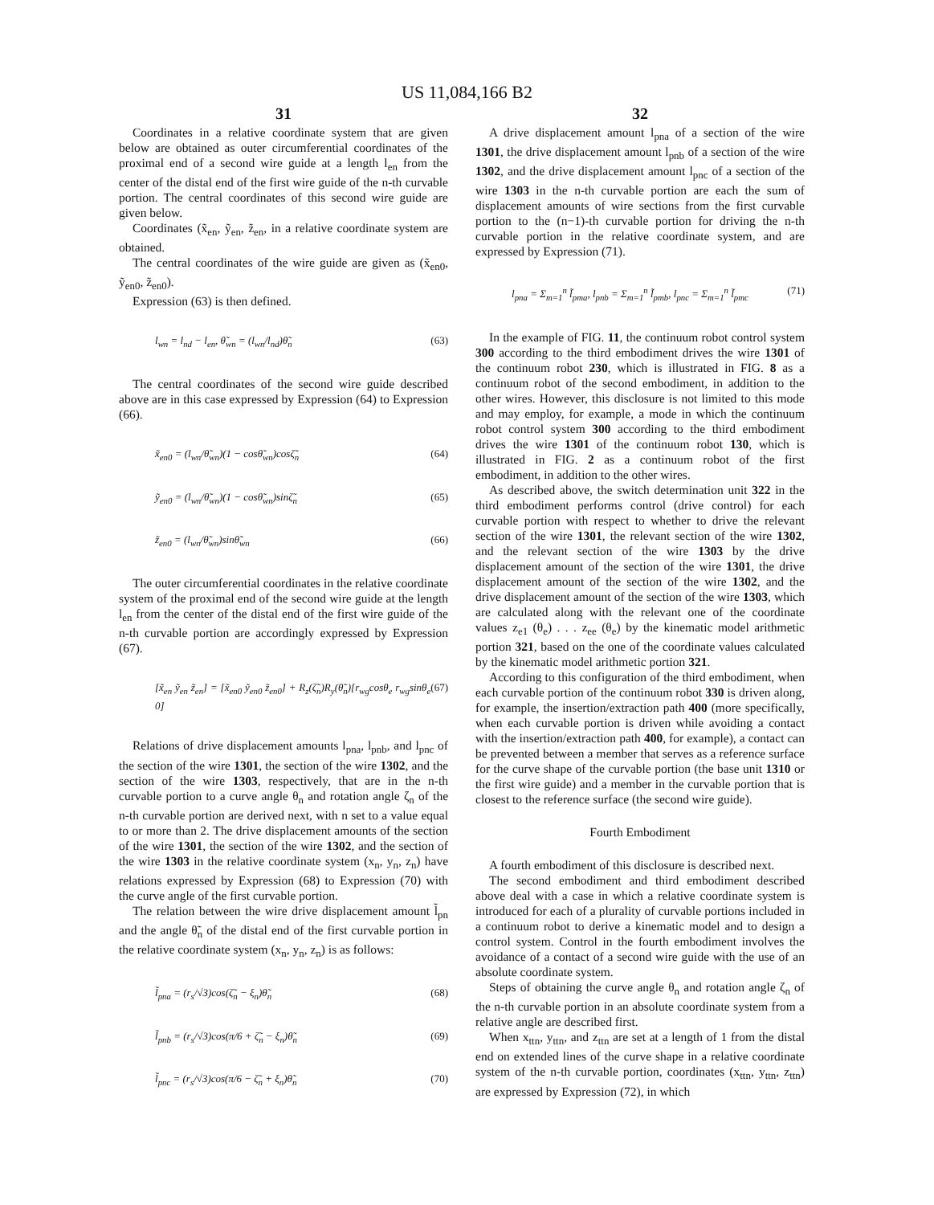US 11,084,166 B2
31
Coordinates in a relative coordinate system that are given below are obtained as outer circumferential coordinates of the proximal end of a second wire guide at a length l<sub>en</sub> from the center of the distal end of the first wire guide of the n-th curvable portion. The central coordinates of this second wire guide are given below.
Coordinates (x̃<sub>en</sub>, ỹ<sub>en</sub>, z̃<sub>en</sub>, in a relative coordinate system are obtained.
The central coordinates of the wire guide are given as (x̃<sub>en0</sub>, ỹ<sub>en0</sub>, z̃<sub>en0</sub>).
Expression (63) is then defined.
l<sub>wn</sub> = l<sub>nd</sub> − l<sub>en</sub>, θ̃<sub>wn</sub> = (l<sub>wn</sub>/l<sub>nd</sub>)θ̃<sub>n</sub> (63)
The central coordinates of the second wire guide described above are in this case expressed by Expression (64) to Expression (66).
x̃<sub>en0</sub> = (l<sub>wn</sub>/θ̃<sub>wn</sub>)(1 − cosθ̃<sub>wn</sub>)cosζ̃<sub>n</sub> (64)
ỹ<sub>en0</sub> = (l<sub>wn</sub>/θ̃<sub>wn</sub>)(1 − cosθ̃<sub>wn</sub>)sinζ̃<sub>n</sub> (65)
z̃<sub>en0</sub> = (l<sub>wn</sub>/θ̃<sub>wn</sub>)sinθ̃<sub>wn</sub> (66)
The outer circumferential coordinates in the relative coordinate system of the proximal end of the second wire guide at the length l<sub>en</sub> from the center of the distal end of the first wire guide of the n-th curvable portion are accordingly expressed by Expression (67).
[x̃<sub>en</sub> ỹ<sub>en</sub> z̃<sub>en</sub>] = [x̃<sub>en0</sub> ỹ<sub>en0</sub> z̃<sub>en0</sub>] + R<sub>z</sub>(ζ̃<sub>n</sub>)R<sub>y</sub>(θ̃<sub>n</sub>)[r<sub>wg</sub>cosθ<sub>e</sub> r<sub>wg</sub>sinθ<sub>e</sub> 0] (67)
Relations of drive displacement amounts l<sub>pna</sub>, l<sub>pnb</sub>, and l<sub>pnc</sub> of the section of the wire 1301, the section of the wire 1302, and the section of the wire 1303, respectively, that are in the n-th curvable portion to a curve angle θ<sub>n</sub> and rotation angle ζ<sub>n</sub> of the n-th curvable portion are derived next, with n set to a value equal to or more than 2. The drive displacement amounts of the section of the wire 1301, the section of the wire 1302, and the section of the wire 1303 in the relative coordinate system (x<sub>n</sub>, y<sub>n</sub>, z<sub>n</sub>) have relations expressed by Expression (68) to Expression (70) with the curve angle of the first curvable portion.
The relation between the wire drive displacement amount l̃<sub>pn</sub> and the angle θ̃<sub>n</sub> of the distal end of the first curvable portion in the relative coordinate system (x<sub>n</sub>, y<sub>n</sub>, z<sub>n</sub>) is as follows:
l̃<sub>pna</sub> = (r<sub>s</sub>/√3)cos(ζ̃<sub>n</sub> − ξ<sub>n</sub>)θ̃<sub>n</sub> (68)
l̃<sub>pnb</sub> = (r<sub>s</sub>/√3)cos(π/6 + ζ̃<sub>n</sub> − ξ<sub>n</sub>)θ̃<sub>n</sub> (69)
l̃<sub>pnc</sub> = (r<sub>s</sub>/√3)cos(π/6 − ζ̃<sub>n</sub> + ξ<sub>n</sub>)θ̃<sub>n</sub> (70)
32
A drive displacement amount l<sub>pna</sub> of a section of the wire 1301, the drive displacement amount l<sub>pnb</sub> of a section of the wire 1302, and the drive displacement amount l<sub>pnc</sub> of a section of the wire 1303 in the n-th curvable portion are each the sum of displacement amounts of wire sections from the first curvable portion to the (n−1)-th curvable portion for driving the n-th curvable portion in the relative coordinate system, and are expressed by Expression (71).
l<sub>pna</sub> = Σ<sub>m=1</sub><sup>n</sup> l̃<sub>pma</sub>, l<sub>pnb</sub> = Σ<sub>m=1</sub><sup>n</sup> l̃<sub>pmb</sub>, l<sub>pnc</sub> = Σ<sub>m=1</sub><sup>n</sup> l̃<sub>pmc</sub> (71)
In the example of FIG. 11, the continuum robot control system 300 according to the third embodiment drives the wire 1301 of the continuum robot 230, which is illustrated in FIG. 8 as a continuum robot of the second embodiment, in addition to the other wires. However, this disclosure is not limited to this mode and may employ, for example, a mode in which the continuum robot control system 300 according to the third embodiment drives the wire 1301 of the continuum robot 130, which is illustrated in FIG. 2 as a continuum robot of the first embodiment, in addition to the other wires.
As described above, the switch determination unit 322 in the third embodiment performs control (drive control) for each curvable portion with respect to whether to drive the relevant section of the wire 1301, the relevant section of the wire 1302, and the relevant section of the wire 1303 by the drive displacement amount of the section of the wire 1301, the drive displacement amount of the section of the wire 1302, and the drive displacement amount of the section of the wire 1303, which are calculated along with the relevant one of the coordinate values z<sub>e1</sub> (θ<sub>e</sub>) . . . z<sub>ee</sub> (θ<sub>e</sub>) by the kinematic model arithmetic portion 321, based on the one of the coordinate values calculated by the kinematic model arithmetic portion 321.
According to this configuration of the third embodiment, when each curvable portion of the continuum robot 330 is driven along, for example, the insertion/extraction path 400 (more specifically, when each curvable portion is driven while avoiding a contact with the insertion/extraction path 400, for example), a contact can be prevented between a member that serves as a reference surface for the curve shape of the curvable portion (the base unit 1310 or the first wire guide) and a member in the curvable portion that is closest to the reference surface (the second wire guide).
Fourth Embodiment
A fourth embodiment of this disclosure is described next.
The second embodiment and third embodiment described above deal with a case in which a relative coordinate system is introduced for each of a plurality of curvable portions included in a continuum robot to derive a kinematic model and to design a control system. Control in the fourth embodiment involves the avoidance of a contact of a second wire guide with the use of an absolute coordinate system.
Steps of obtaining the curve angle θ<sub>n</sub> and rotation angle ζ<sub>n</sub> of the n-th curvable portion in an absolute coordinate system from a relative angle are described first.
When x<sub>ttn</sub>, y<sub>ttn</sub>, and z<sub>ttn</sub> are set at a length of 1 from the distal end on extended lines of the curve shape in a relative coordinate system of the n-th curvable portion, coordinates (x<sub>ttn</sub>, y<sub>ttn</sub>, z<sub>ttn</sub>) are expressed by Expression (72), in which